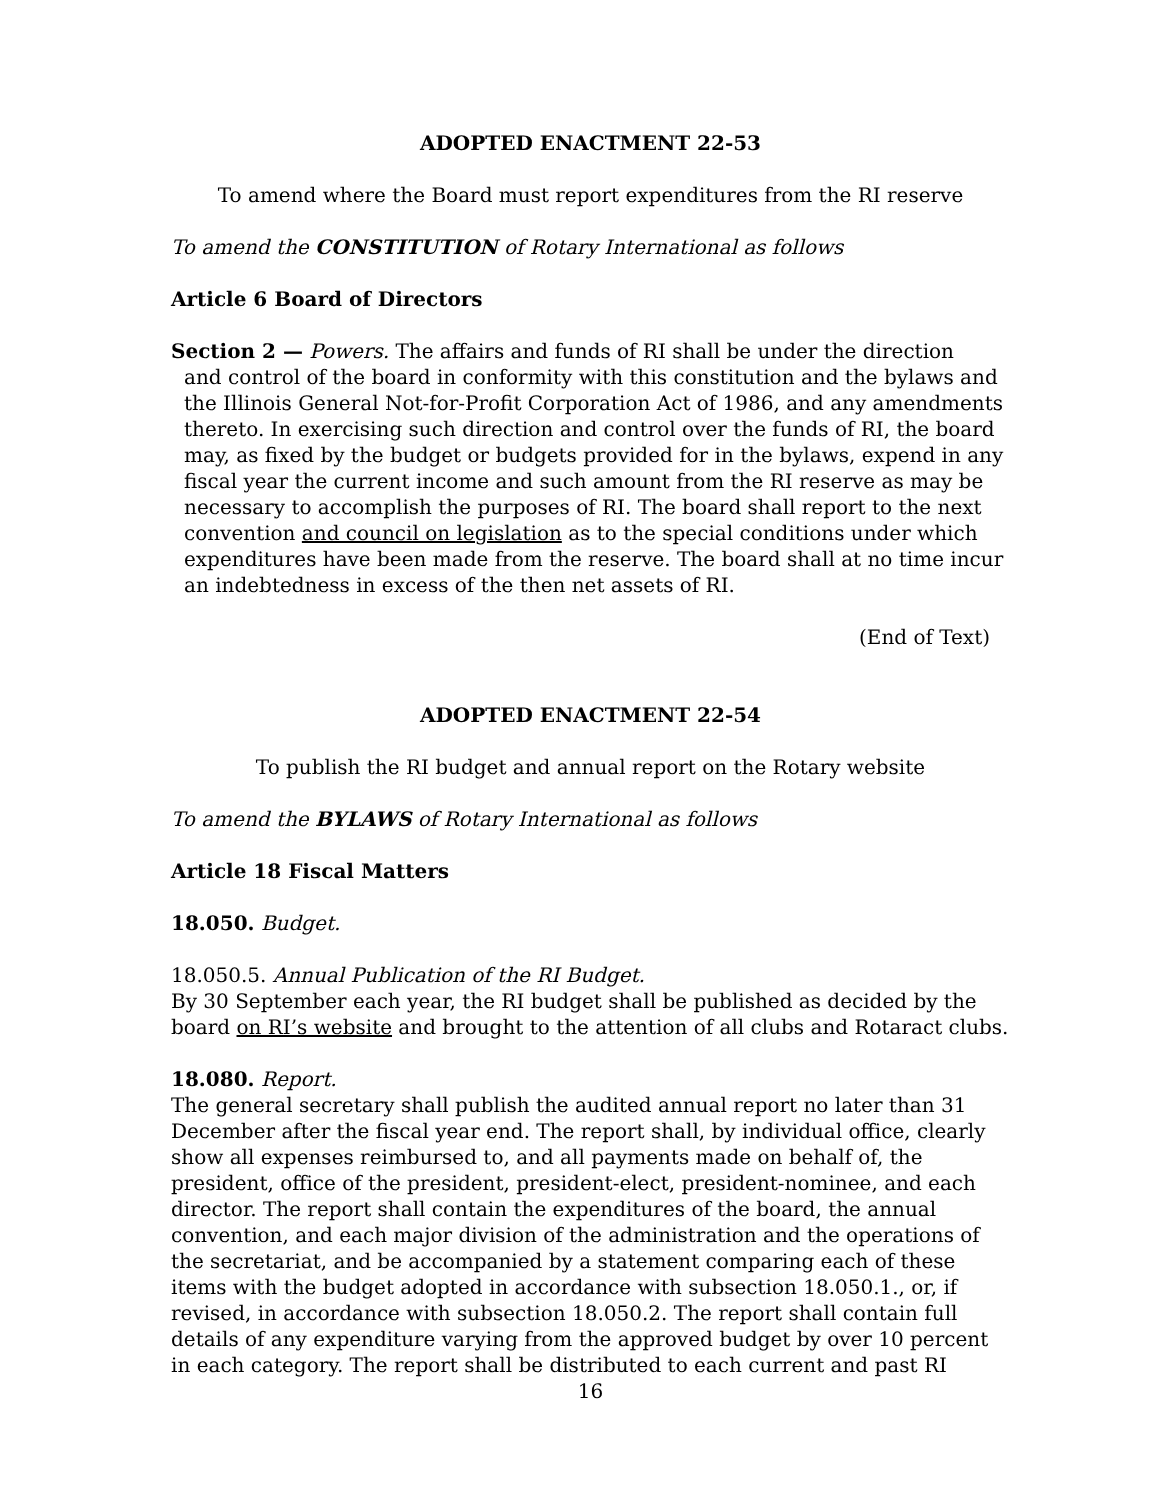ADOPTED ENACTMENT 22-53
To amend where the Board must report expenditures from the RI reserve
To amend the CONSTITUTION of Rotary International as follows
Article 6 Board of Directors
Section 2 — Powers. The affairs and funds of RI shall be under the direction
and control of the board in conformity with this constitution and the bylaws and the Illinois General Not-for-Profit Corporation Act of 1986, and any amendments thereto. In exercising such direction and control over the funds of RI, the board may, as fixed by the budget or budgets provided for in the bylaws, expend in any fiscal year the current income and such amount from the RI reserve as may be necessary to accomplish the purposes of RI. The board shall report to the next convention and council on legislation as to the special conditions under which expenditures have been made from the reserve. The board shall at no time incur an indebtedness in excess of the then net assets of RI.
(End of Text)
ADOPTED ENACTMENT 22-54
To publish the RI budget and annual report on the Rotary website
To amend the BYLAWS of Rotary International as follows
Article 18 Fiscal Matters
18.050. Budget.
18.050.5. Annual Publication of the RI Budget.
By 30 September each year, the RI budget shall be published as decided by the board on RI’s website and brought to the attention of all clubs and Rotaract clubs.
18.080. Report.
The general secretary shall publish the audited annual report no later than 31 December after the fiscal year end. The report shall, by individual office, clearly show all expenses reimbursed to, and all payments made on behalf of, the president, office of the president, president-elect, president-nominee, and each director. The report shall contain the expenditures of the board, the annual convention, and each major division of the administration and the operations of the secretariat, and be accompanied by a statement comparing each of these items with the budget adopted in accordance with subsection 18.050.1., or, if revised, in accordance with subsection 18.050.2. The report shall contain full details of any expenditure varying from the approved budget by over 10 percent in each category. The report shall be distributed to each current and past RI
16